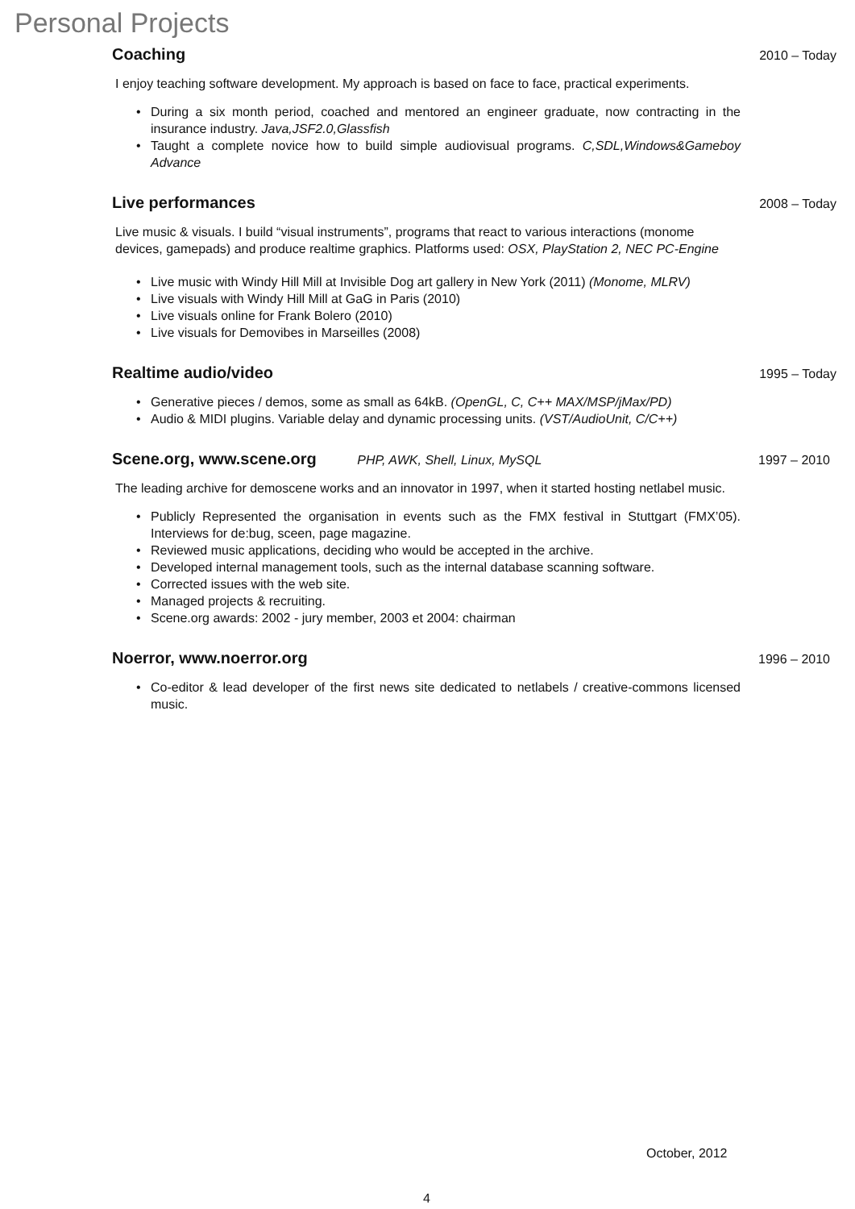Personal Projects
Coaching 2010 – Today
I enjoy teaching software development. My approach is based on face to face, practical experiments.
• During a six month period, coached and mentored an engineer graduate, now contracting in the insurance industry. Java,JSF2.0,Glassfish
• Taught a complete novice how to build simple audiovisual programs. C,SDL,Windows&Gameboy Advance
Live performances 2008 – Today
Live music & visuals. I build “visual instruments”, programs that react to various interactions (monome devices, gamepads) and produce realtime graphics. Platforms used: OSX, PlayStation 2, NEC PC-Engine
• Live music with Windy Hill Mill at Invisible Dog art gallery in New York (2011) (Monome, MLRV)
• Live visuals with Windy Hill Mill at GaG in Paris (2010)
• Live visuals online for Frank Bolero (2010)
• Live visuals for Demovibes in Marseilles (2008)
Realtime audio/video 1995 – Today
• Generative pieces / demos, some as small as 64kB. (OpenGL, C, C++ MAX/MSP/jMax/PD)
• Audio & MIDI plugins. Variable delay and dynamic processing units. (VST/AudioUnit, C/C++)
Scene.org, www.scene.org PHP, AWK, Shell, Linux, MySQL 1997 – 2010
The leading archive for demoscene works and an innovator in 1997, when it started hosting netlabel music.
• Publicly Represented the organisation in events such as the FMX festival in Stuttgart (FMX’05). Interviews for de:bug, sceen, page magazine.
• Reviewed music applications, deciding who would be accepted in the archive.
• Developed internal management tools, such as the internal database scanning software.
• Corrected issues with the web site.
• Managed projects & recruiting.
• Scene.org awards: 2002 - jury member, 2003 et 2004: chairman
Noerror, www.noerror.org 1996 – 2010
• Co-editor & lead developer of the first news site dedicated to netlabels / creative-commons licensed music.
October, 2012
4